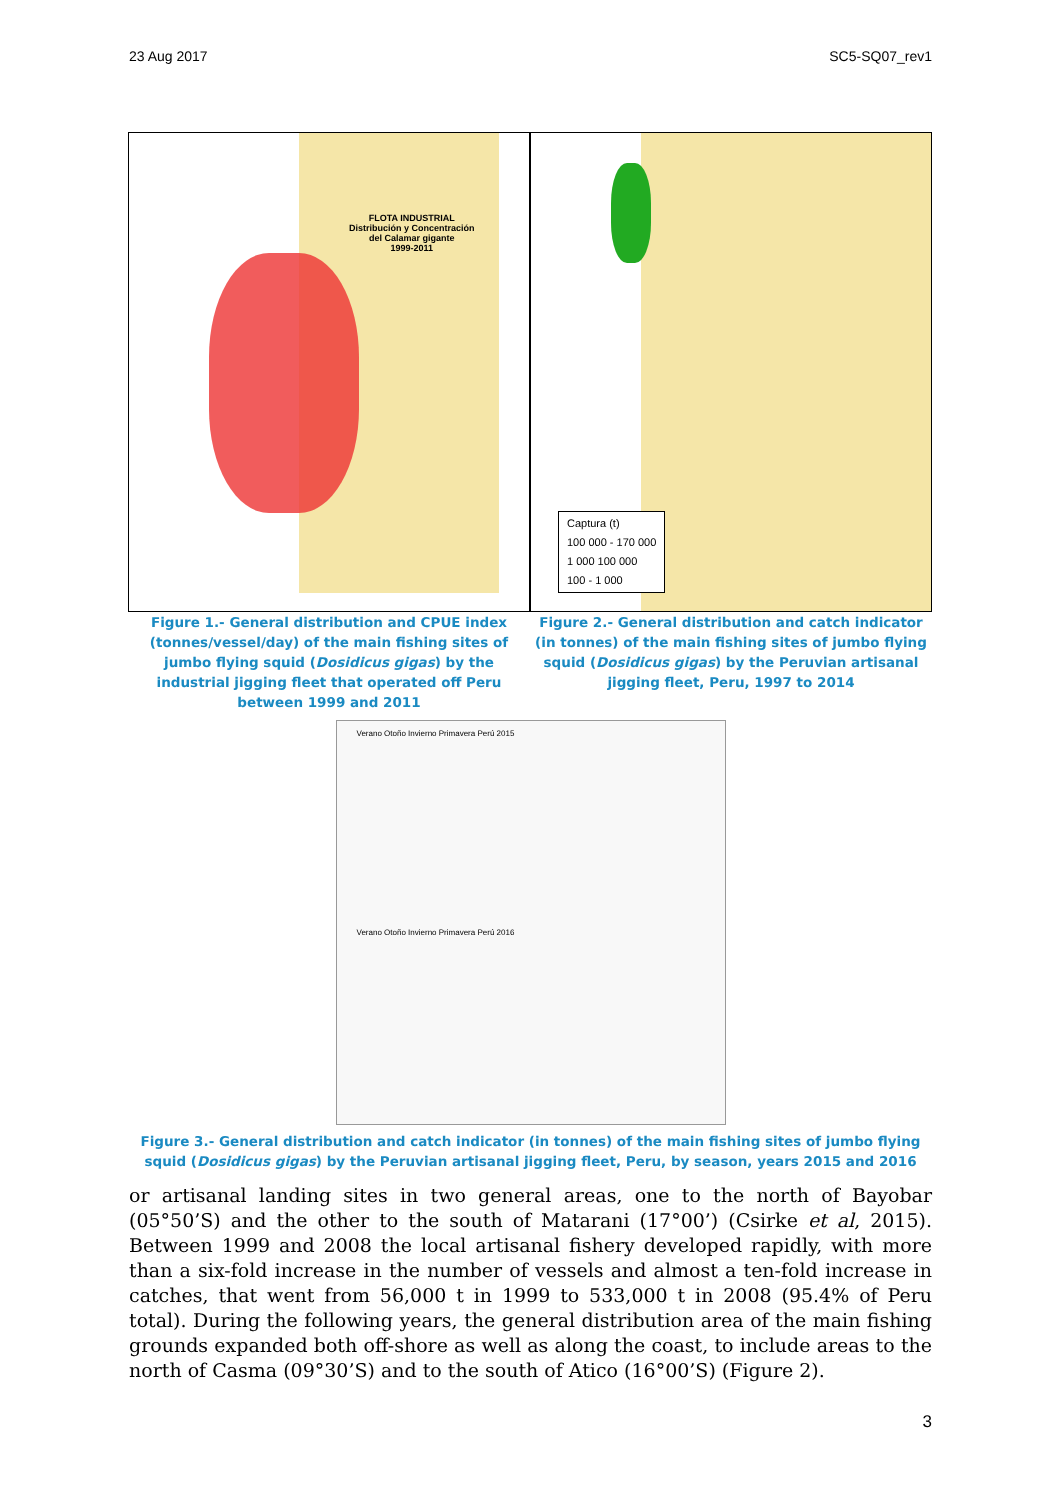23 Aug 2017 SC5-SQ07_rev1
FLOTA INDUSTRIAL
Distribución y Concentración
del Calamar gigante
1999-2011
Figure 1.- General distribution and CPUE index (tonnes/vessel/day) of the main fishing sites of jumbo flying squid (Dosidicus gigas) by the industrial jigging fleet that operated off Peru between 1999 and 2011
Captura (t)
100 000 - 170 000
1 000 100 000
100 - 1 000
Figure 2.- General distribution and catch indicator (in tonnes) of the main fishing sites of jumbo flying squid (Dosidicus gigas) by the Peruvian artisanal jigging fleet, Peru, 1997 to 2014
Verano Otoño Invierno Primavera Perú 2015
Verano Otoño Invierno Primavera Perú 2016
Figure 3.- General distribution and catch indicator (in tonnes) of the main fishing sites of jumbo flying squid (Dosidicus gigas) by the Peruvian artisanal jigging fleet, Peru, by season, years 2015 and 2016
or artisanal landing sites in two general areas, one to the north of Bayobar (05°50’S) and the other to the south of Matarani (17°00’) (Csirke et al, 2015). Between 1999 and 2008 the local artisanal fishery developed rapidly, with more than a six-fold increase in the number of vessels and almost a ten-fold increase in catches, that went from 56,000 t in 1999 to 533,000 t in 2008 (95.4% of Peru total). During the following years, the general distribution area of the main fishing grounds expanded both off-shore as well as along the coast, to include areas to the north of Casma (09°30’S) and to the south of Atico (16°00’S) (Figure 2).
3